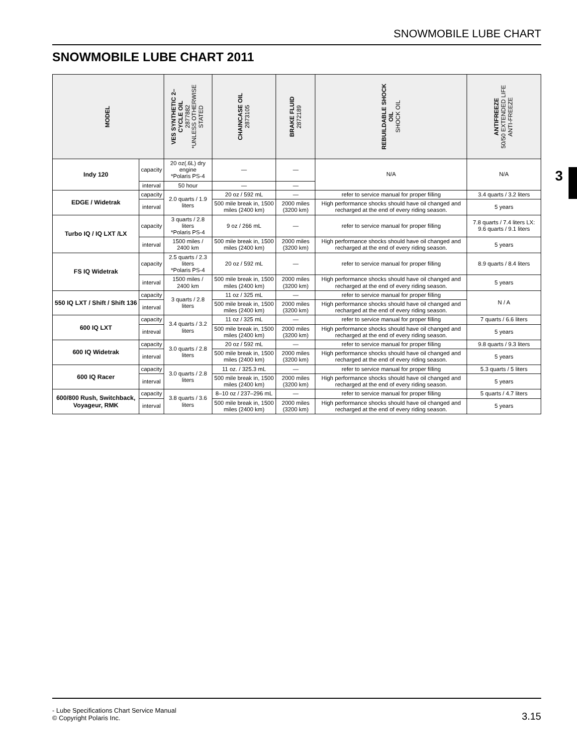SNOWMOBILE LUBE CHART
SNOWMOBILE LUBE CHART 2011
3
| MODEL | | VES SYNTHETIC 2– CYCLE OIL 2877882 *UNLESS OTHERWISE STATED | CHAINCASE OIL 2873105 | BRAKE FLUID 2872189 | REBUILDABLE SHOCK OIL SHOCK OIL | ANTIFREEZE 50/50 EXTENDED LIFE ANTI-FREEZE |
| --- | --- | --- | --- | --- | --- | --- |
| Indy 120 | capacity | 20 oz(.6L) dry engine *Polaris PS-4 | — | — | N/A | N/A |
| | interval | 50 hour | — | — | | |
| EDGE / Widetrak | capacity | 2.0 quarts / 1.9 liters | 20 oz / 592 mL | — | refer to service manual for proper filling | 3.4 quarts / 3.2 liters |
| | interval | | 500 mile break in, 1500 miles (2400 km) | 2000 miles (3200 km) | High performance shocks should have oil changed and recharged at the end of every riding season. | 5 years |
| Turbo IQ / IQ LXT /LX | capacity | 3 quarts / 2.8 liters *Polaris PS-4 | 9 oz / 266 mL | — | refer to service manual for proper filling | 7.8 quarts / 7.4 liters LX: 9.6 quarts / 9.1 liters |
| | interval | 1500 miles / 2400 km | 500 mile break in, 1500 miles (2400 km) | 2000 miles (3200 km) | High performance shocks should have oil changed and recharged at the end of every riding season. | 5 years |
| FS IQ Widetrak | capacity | 2.5 quarts / 2.3 liters *Polaris PS-4 | 20 oz / 592 mL | — | refer to service manual for proper filling | 8.9 quarts / 8.4 liters |
| | interval | 1500 miles / 2400 km | 500 mile break in, 1500 miles (2400 km) | 2000 miles (3200 km) | High performance shocks should have oil changed and recharged at the end of every riding season. | 5 years |
| 550 IQ LXT / Shift / Shift 136 | capacity | 3 quarts / 2.8 liters | 11 oz / 325 mL | — | refer to service manual for proper filling | N / A |
| | interval | | 500 mile break in, 1500 miles (2400 km) | 2000 miles (3200 km) | High performance shocks should have oil changed and recharged at the end of every riding season. | |
| 600 IQ LXT | capacity | 3.4 quarts / 3.2 liters | 11 oz / 325 mL | — | refer to service manual for proper filling | 7 quarts / 6.6 liters |
| | intreval | | 500 mile break in, 1500 miles (2400 km) | 2000 miles (3200 km) | High performance shocks should have oil changed and recharged at the end of every riding season. | 5 years |
| 600 IQ Widetrak | capacity | 3.0 quarts / 2.8 liters | 20 oz / 592 mL | — | refer to service manual for proper filling | 9.8 quarts / 9.3 liters |
| | interval | | 500 mile break in, 1500 miles (2400 km) | 2000 miles (3200 km) | High performance shocks should have oil changed and recharged at the end of every riding season. | 5 years |
| 600 IQ Racer | capacity | 3.0 quarts / 2.8 liters | 11 oz. / 325.3 mL | — | refer to service manual for proper filling | 5.3 quarts / 5 liters |
| | interval | | 500 mile break in, 1500 miles (2400 km) | 2000 miles (3200 km) | High performance shocks should have oil changed and recharged at the end of every riding season. | 5 years |
| 600/800 Rush, Switchback, Voyageur, RMK | capacity | 3.8 quarts / 3.6 liters | 8–10 oz / 237–296 mL | — | refer to service manual for proper filling | 5 quarts / 4.7 liters |
| | interval | | 500 mile break in, 1500 miles (2400 km) | 2000 miles (3200 km) | High performance shocks should have oil changed and recharged at the end of every riding season. | 5 years |
- Lube Specifications Chart Service Manual
© Copyright Polaris Inc. 3.15